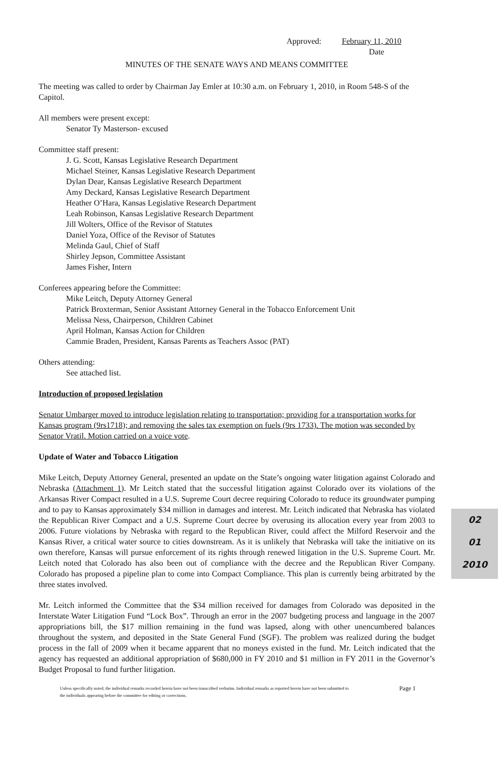Approved: February 11, 2010
Date
MINUTES OF THE SENATE WAYS AND MEANS COMMITTEE
The meeting was called to order by Chairman Jay Emler at 10:30 a.m. on February 1, 2010, in Room 548-S of the Capitol.
All members were present except:
Senator Ty Masterson- excused
Committee staff present:
J. G. Scott, Kansas Legislative Research Department
Michael Steiner, Kansas Legislative Research Department
Dylan Dear, Kansas Legislative Research Department
Amy Deckard, Kansas Legislative Research Department
Heather O’Hara, Kansas Legislative Research Department
Leah Robinson, Kansas Legislative Research Department
Jill Wolters, Office of the Revisor of Statutes
Daniel Yoza, Office of the Revisor of Statutes
Melinda Gaul, Chief of Staff
Shirley Jepson, Committee Assistant
James Fisher, Intern
Conferees appearing before the Committee:
Mike Leitch, Deputy Attorney General
Patrick Broxterman, Senior Assistant Attorney General in the Tobacco Enforcement Unit
Melissa Ness, Chairperson, Children Cabinet
April Holman, Kansas Action for Children
Cammie Braden, President, Kansas Parents as Teachers Assoc (PAT)
Others attending:
See attached list.
Introduction of proposed legislation
Senator Umbarger moved to introduce legislation relating to transportation; providing for a transportation works for Kansas program (9rs1718); and removing the sales tax exemption on fuels (9rs 1733). The motion was seconded by Senator Vratil. Motion carried on a voice vote.
Update of Water and Tobacco Litigation
Mike Leitch, Deputy Attorney General, presented an update on the State’s ongoing water litigation against Colorado and Nebraska (Attachment 1). Mr Leitch stated that the successful litigation against Colorado over its violations of the Arkansas River Compact resulted in a U.S. Supreme Court decree requiring Colorado to reduce its groundwater pumping and to pay to Kansas approximately $34 million in damages and interest. Mr. Leitch indicated that Nebraska has violated the Republican River Compact and a U.S. Supreme Court decree by overusing its allocation every year from 2003 to 2006. Future violations by Nebraska with regard to the Republican River, could affect the Milford Reservoir and the Kansas River, a critical water source to cities downstream. As it is unlikely that Nebraska will take the initiative on its own therefore, Kansas will pursue enforcement of its rights through renewed litigation in the U.S. Supreme Court. Mr. Leitch noted that Colorado has also been out of compliance with the decree and the Republican River Company. Colorado has proposed a pipeline plan to come into Compact Compliance. This plan is currently being arbitrated by the three states involved.
Mr. Leitch informed the Committee that the $34 million received for damages from Colorado was deposited in the Interstate Water Litigation Fund “Lock Box”. Through an error in the 2007 budgeting process and language in the 2007 appropriations bill, the $17 million remaining in the fund was lapsed, along with other unencumbered balances throughout the system, and deposited in the State General Fund (SGF). The problem was realized during the budget process in the fall of 2009 when it became apparent that no moneys existed in the fund. Mr. Leitch indicated that the agency has requested an additional appropriation of $680,000 in FY 2010 and $1 million in FY 2011 in the Governor’s Budget Proposal to fund further litigation.
Unless specifically noted, the individual remarks recorded herein have not been transcribed verbatim. Individual remarks as reported herein have not been submitted to
the individuals appearing before the committee for editing or corrections. Page 1
02
01
2010